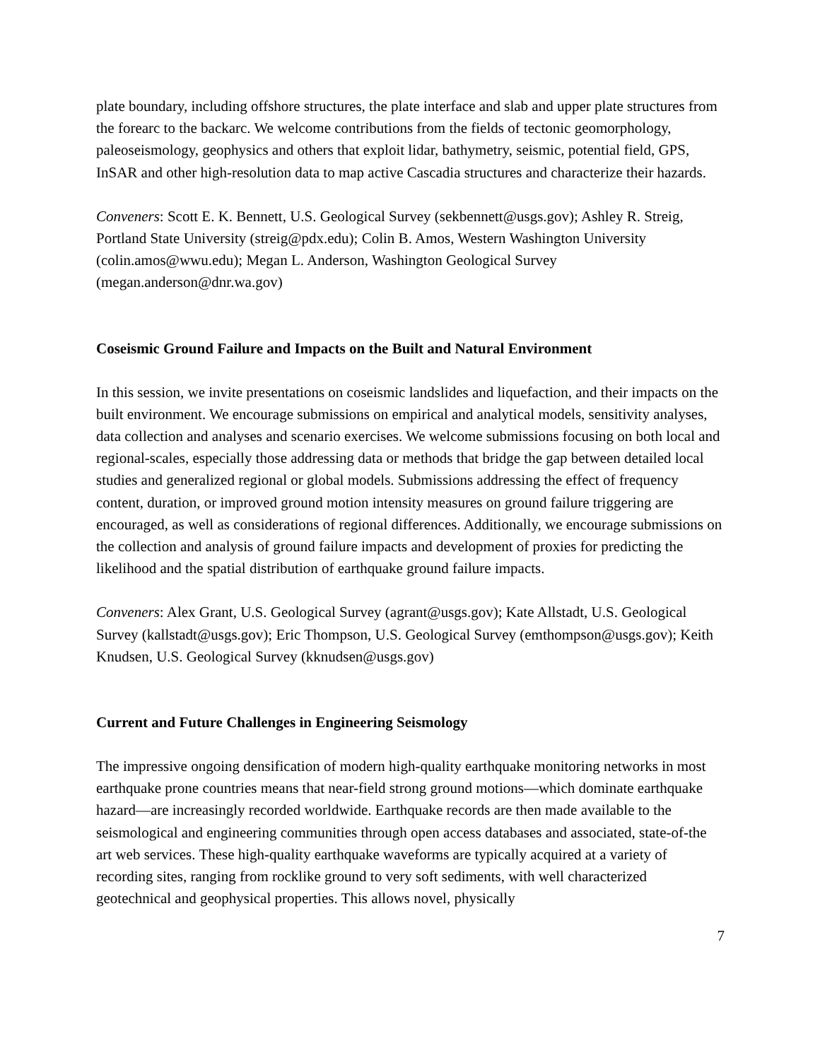plate boundary, including offshore structures, the plate interface and slab and upper plate structures from the forearc to the backarc. We welcome contributions from the fields of tectonic geomorphology, paleoseismology, geophysics and others that exploit lidar, bathymetry, seismic, potential field, GPS, InSAR and other high-resolution data to map active Cascadia structures and characterize their hazards.
Conveners: Scott E. K. Bennett, U.S. Geological Survey (sekbennett@usgs.gov); Ashley R. Streig, Portland State University (streig@pdx.edu); Colin B. Amos, Western Washington University (colin.amos@wwu.edu); Megan L. Anderson, Washington Geological Survey (megan.anderson@dnr.wa.gov)
Coseismic Ground Failure and Impacts on the Built and Natural Environment
In this session, we invite presentations on coseismic landslides and liquefaction, and their impacts on the built environment. We encourage submissions on empirical and analytical models, sensitivity analyses, data collection and analyses and scenario exercises. We welcome submissions focusing on both local and regional-scales, especially those addressing data or methods that bridge the gap between detailed local studies and generalized regional or global models. Submissions addressing the effect of frequency content, duration, or improved ground motion intensity measures on ground failure triggering are encouraged, as well as considerations of regional differences. Additionally, we encourage submissions on the collection and analysis of ground failure impacts and development of proxies for predicting the likelihood and the spatial distribution of earthquake ground failure impacts.
Conveners: Alex Grant, U.S. Geological Survey (agrant@usgs.gov); Kate Allstadt, U.S. Geological Survey (kallstadt@usgs.gov); Eric Thompson, U.S. Geological Survey (emthompson@usgs.gov); Keith Knudsen, U.S. Geological Survey (kknudsen@usgs.gov)
Current and Future Challenges in Engineering Seismology
The impressive ongoing densification of modern high-quality earthquake monitoring networks in most earthquake prone countries means that near-field strong ground motions—which dominate earthquake hazard—are increasingly recorded worldwide. Earthquake records are then made available to the seismological and engineering communities through open access databases and associated, state-of-the art web services. These high-quality earthquake waveforms are typically acquired at a variety of recording sites, ranging from rocklike ground to very soft sediments, with well characterized geotechnical and geophysical properties. This allows novel, physically
7